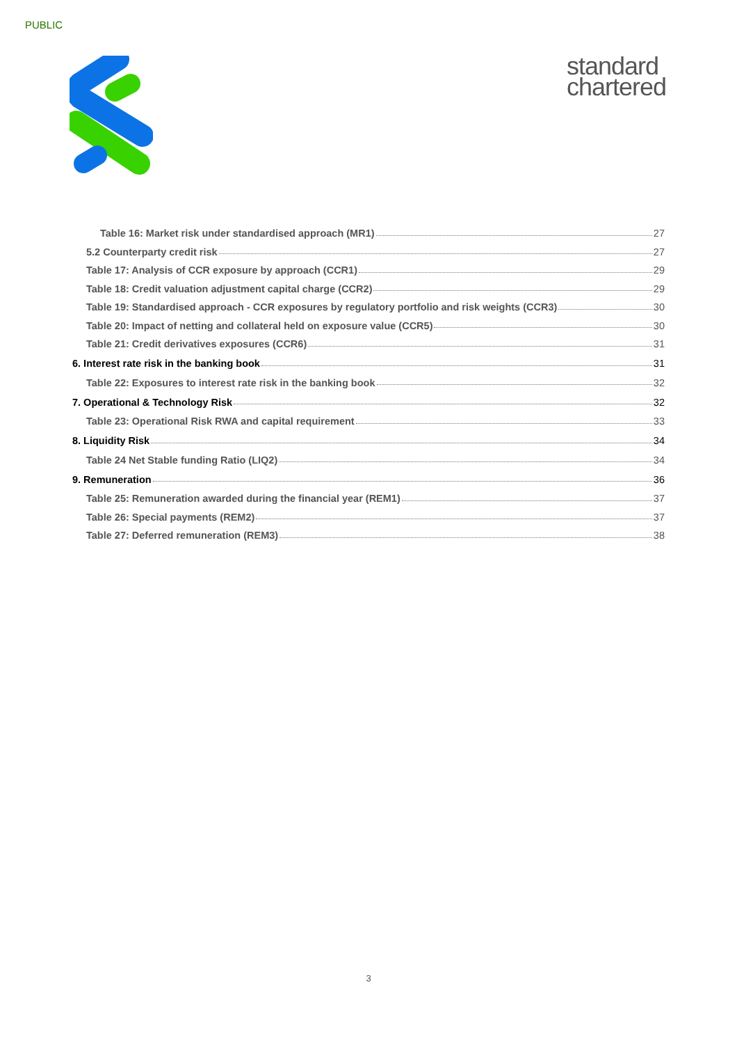PUBLIC
standard
chartered
Table 16: Market risk under standardised approach (MR1) 27
5.2 Counterparty credit risk 27
Table 17: Analysis of CCR exposure by approach (CCR1) 29
Table 18: Credit valuation adjustment capital charge (CCR2) 29
Table 19: Standardised approach - CCR exposures by regulatory portfolio and risk weights (CCR3) 30
Table 20: Impact of netting and collateral held on exposure value (CCR5) 30
Table 21: Credit derivatives exposures (CCR6) 31
6. Interest rate risk in the banking book 31
Table 22: Exposures to interest rate risk in the banking book 32
7. Operational & Technology Risk 32
Table 23: Operational Risk RWA and capital requirement 33
8. Liquidity Risk 34
Table 24 Net Stable funding Ratio (LIQ2) 34
9. Remuneration 36
Table 25: Remuneration awarded during the financial year (REM1) 37
Table 26: Special payments (REM2) 37
Table 27: Deferred remuneration (REM3) 38
3